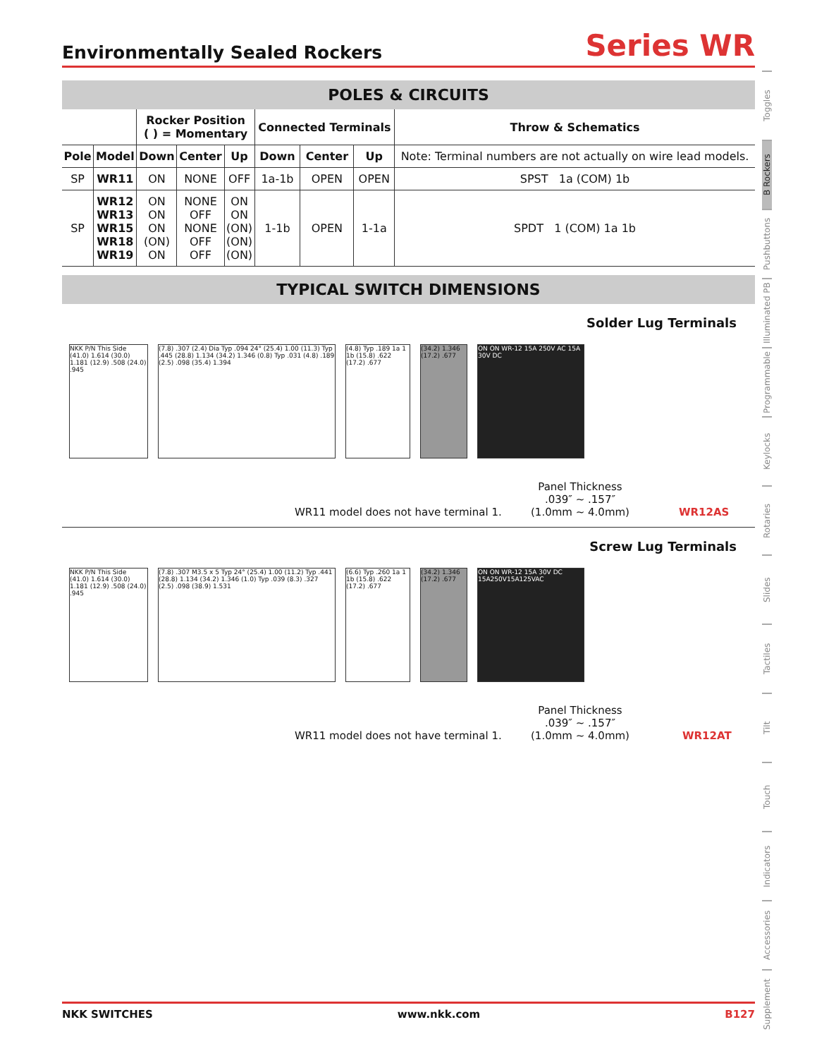Environmentally Sealed Rockers
Series WR
POLES & CIRCUITS
| | | Rocker Position ( ) = Momentary | | | Connected Terminals | | | Throw & Schematics |
| --- | --- | --- | --- | --- | --- | --- | --- | --- |
| Pole | Model | Down | Center | Up | Down | Center | Up | Note: Terminal numbers are not actually on wire lead models. |
| SP | WR11 | ON | NONE | OFF | 1a-1b | OPEN | OPEN | SPST 1a (COM) 1b |
| SP | WR12 WR13 WR15 WR18 WR19 | ON ON ON (ON) ON | NONE OFF NONE OFF OFF | ON ON (ON) (ON) (ON) | 1-1b | OPEN | 1-1a | SPDT 1 (COM) 1a 1b |
TYPICAL SWITCH DIMENSIONS
Solder Lug Terminals
NKK P/N This Side (41.0) 1.614 (30.0) 1.181 (12.9) .508 (24.0) .945
(7.8) .307 (2.4) Dia Typ .094 24° (25.4) 1.00 (11.3) Typ .445 (28.8) 1.134 (34.2) 1.346 (0.8) Typ .031 (4.8) .189 (2.5) .098 (35.4) 1.394
(4.8) Typ .189 1a 1 1b (15.8) .622 (17.2) .677
(34.2) 1.346 (17.2) .677
ON ON WR-12 15A 250V AC 15A 30V DC
WR11 model does not have terminal 1.
Panel Thickness
.039″ ~ .157″
(1.0mm ~ 4.0mm)
WR12AS
Screw Lug Terminals
NKK P/N This Side (41.0) 1.614 (30.0) 1.181 (12.9) .508 (24.0) .945
(7.8) .307 M3.5 x 5 Typ 24° (25.4) 1.00 (11.2) Typ .441 (28.8) 1.134 (34.2) 1.346 (1.0) Typ .039 (8.3) .327 (2.5) .098 (38.9) 1.531
(6.6) Typ .260 1a 1 1b (15.8) .622 (17.2) .677
(34.2) 1.346 (17.2) .677
ON ON WR-12 15A 30V DC 15A250V15A125VAC
WR11 model does not have terminal 1.
Panel Thickness
.039″ ~ .157″
(1.0mm ~ 4.0mm)
WR12AT
Toggles
B Rockers
Pushbuttons
Illuminated PB
Programmable
Keylocks
Rotaries
Slides
Tactiles
Tilt
Touch
Indicators
Accessories
Supplement
NKK SWITCHES www.nkk.com B127